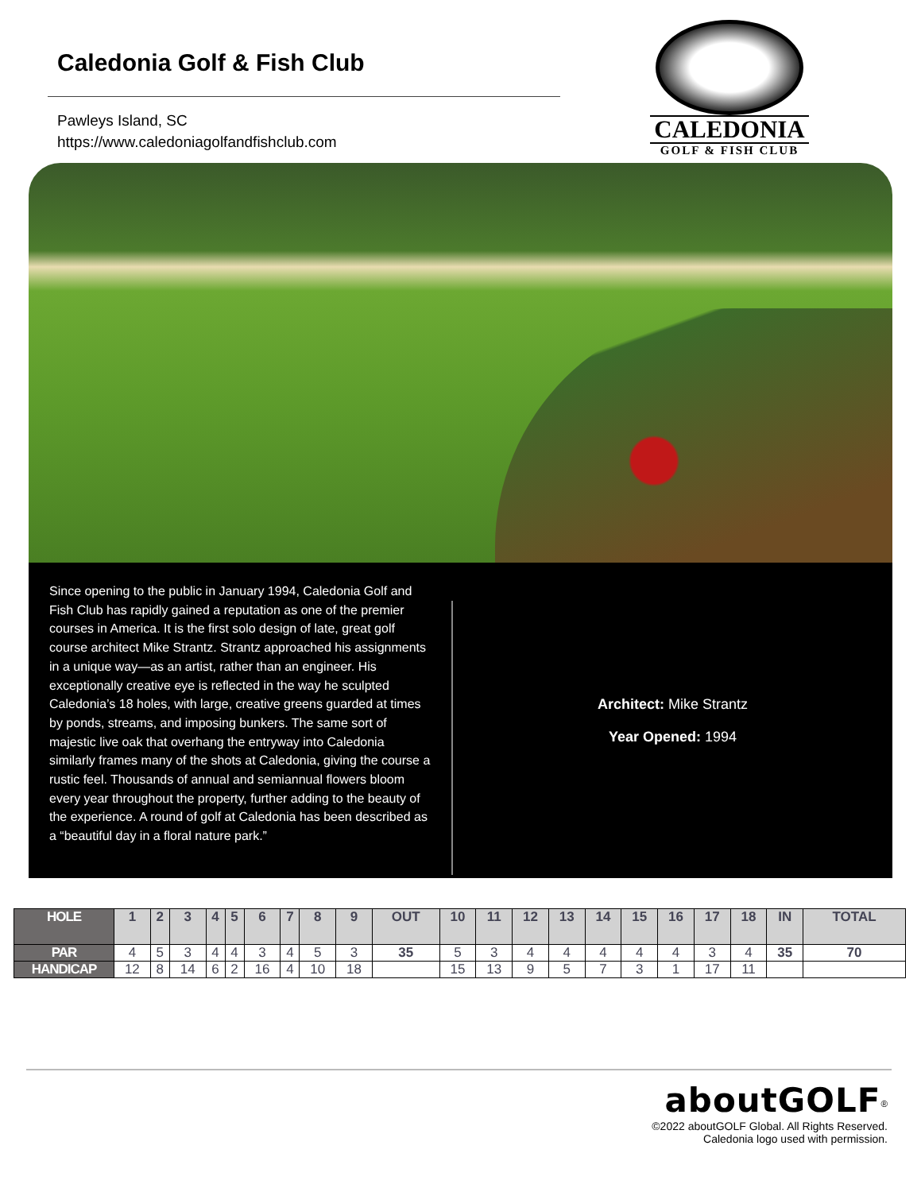Caledonia Golf & Fish Club
Pawleys Island, SC
https://www.caledoniagolfandfishclub.com
CALEDONIA
GOLF & FISH CLUB
Since opening to the public in January 1994, Caledonia Golf and Fish Club has rapidly gained a reputation as one of the premier courses in America. It is the first solo design of late, great golf course architect Mike Strantz. Strantz approached his assignments in a unique way—as an artist, rather than an engineer. His exceptionally creative eye is reflected in the way he sculpted Caledonia’s 18 holes, with large, creative greens guarded at times by ponds, streams, and imposing bunkers. The same sort of majestic live oak that overhang the entryway into Caledonia similarly frames many of the shots at Caledonia, giving the course a rustic feel. Thousands of annual and semiannual flowers bloom every year throughout the property, further adding to the beauty of the experience. A round of golf at Caledonia has been described as a “beautiful day in a floral nature park.”
Architect: Mike Strantz
Year Opened: 1994
| HOLE | 1 | 2 | 3 | 4 | 5 | 6 | 7 | 8 | 9 | OUT | 10 | 11 | 12 | 13 | 14 | 15 | 16 | 17 | 18 | IN | TOTAL |
| PAR | 4 | 5 | 3 | 4 | 4 | 3 | 4 | 5 | 3 | 35 | 5 | 3 | 4 | 4 | 4 | 4 | 4 | 3 | 4 | 35 | 70 |
| HANDICAP | 12 | 8 | 14 | 6 | 2 | 16 | 4 | 10 | 18 | | 15 | 13 | 9 | 5 | 7 | 3 | 1 | 17 | 11 | | |
aboutGOLF<sup>®</sup>
©2022 aboutGOLF Global. All Rights Reserved.
Caledonia logo used with permission.